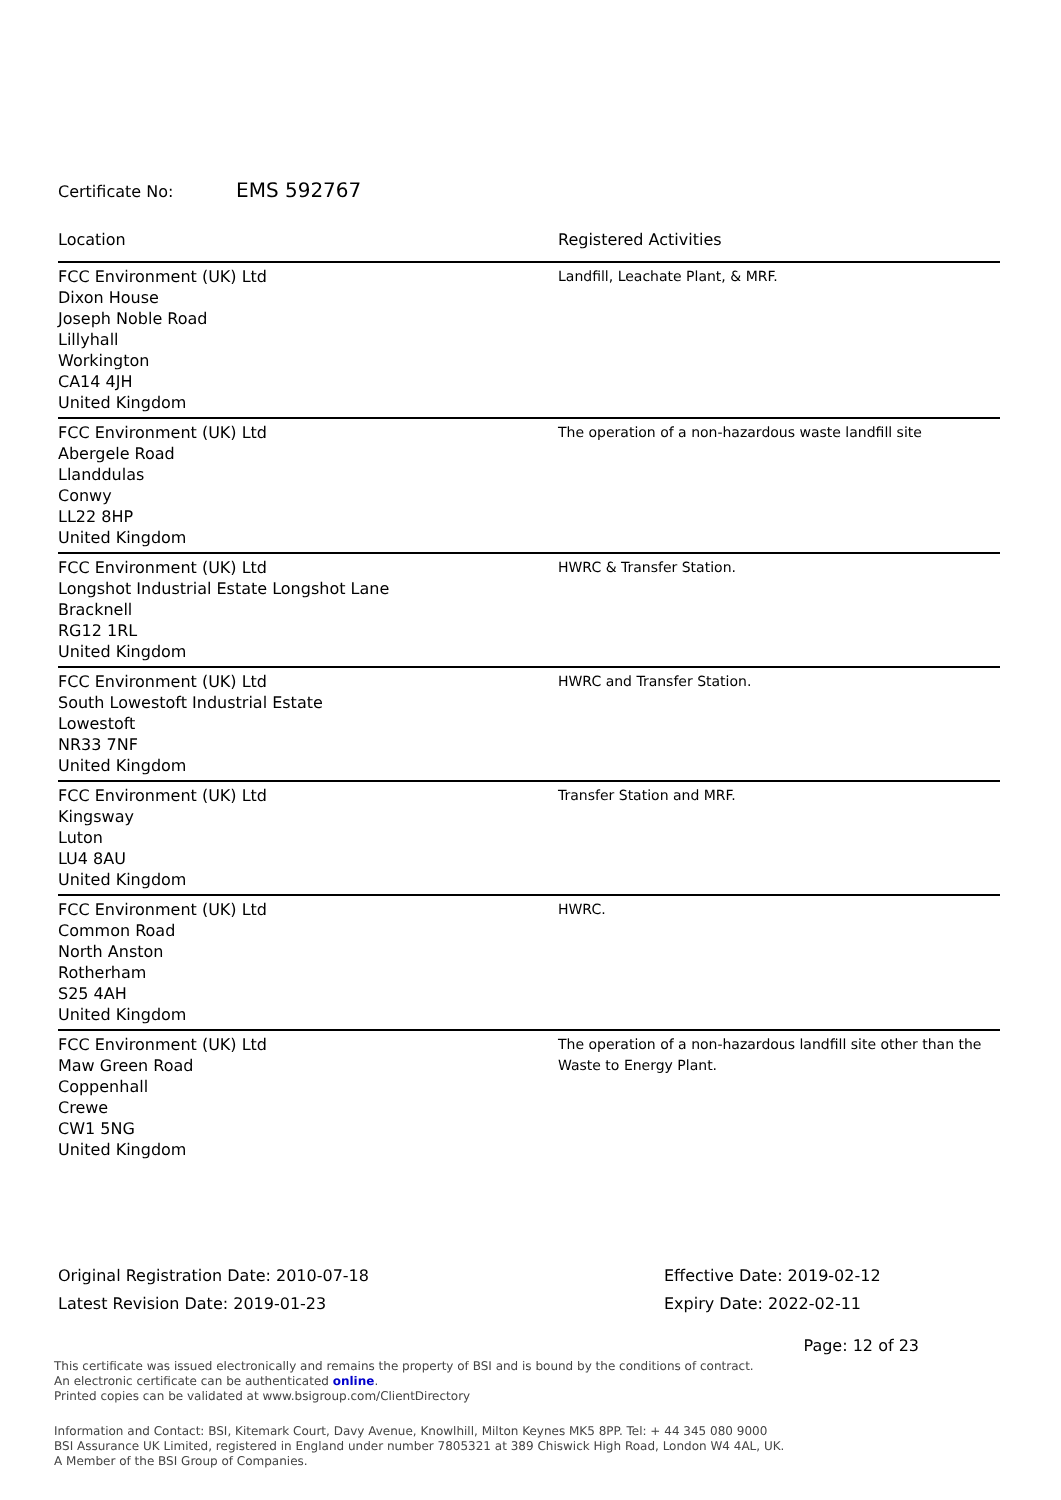Certificate No: EMS 592767
| Location | Registered Activities |
| --- | --- |
| FCC Environment (UK) Ltd Dixon House Joseph Noble Road Lillyhall Workington CA14 4JH United Kingdom | Landfill, Leachate Plant, & MRF. |
| FCC Environment (UK) Ltd Abergele Road Llanddulas Conwy LL22 8HP United Kingdom | The operation of a non-hazardous waste landfill site |
| FCC Environment (UK) Ltd Longshot Industrial Estate Longshot Lane Bracknell RG12 1RL United Kingdom | HWRC & Transfer Station. |
| FCC Environment (UK) Ltd South Lowestoft Industrial Estate Lowestoft NR33 7NF United Kingdom | HWRC and Transfer Station. |
| FCC Environment (UK) Ltd Kingsway Luton LU4 8AU United Kingdom | Transfer Station and MRF. |
| FCC Environment (UK) Ltd Common Road North Anston Rotherham S25 4AH United Kingdom | HWRC. |
| FCC Environment (UK) Ltd Maw Green Road Coppenhall Crewe CW1 5NG United Kingdom | The operation of a non-hazardous landfill site other than the Waste to Energy Plant. |
Original Registration Date: 2010-07-18
Latest Revision Date: 2019-01-23
Effective Date: 2019-02-12
Expiry Date: 2022-02-11
Page: 12 of 23
This certificate was issued electronically and remains the property of BSI and is bound by the conditions of contract.
An electronic certificate can be authenticated online.
Printed copies can be validated at www.bsigroup.com/ClientDirectory
Information and Contact: BSI, Kitemark Court, Davy Avenue, Knowlhill, Milton Keynes MK5 8PP. Tel: + 44 345 080 9000
BSI Assurance UK Limited, registered in England under number 7805321 at 389 Chiswick High Road, London W4 4AL, UK.
A Member of the BSI Group of Companies.